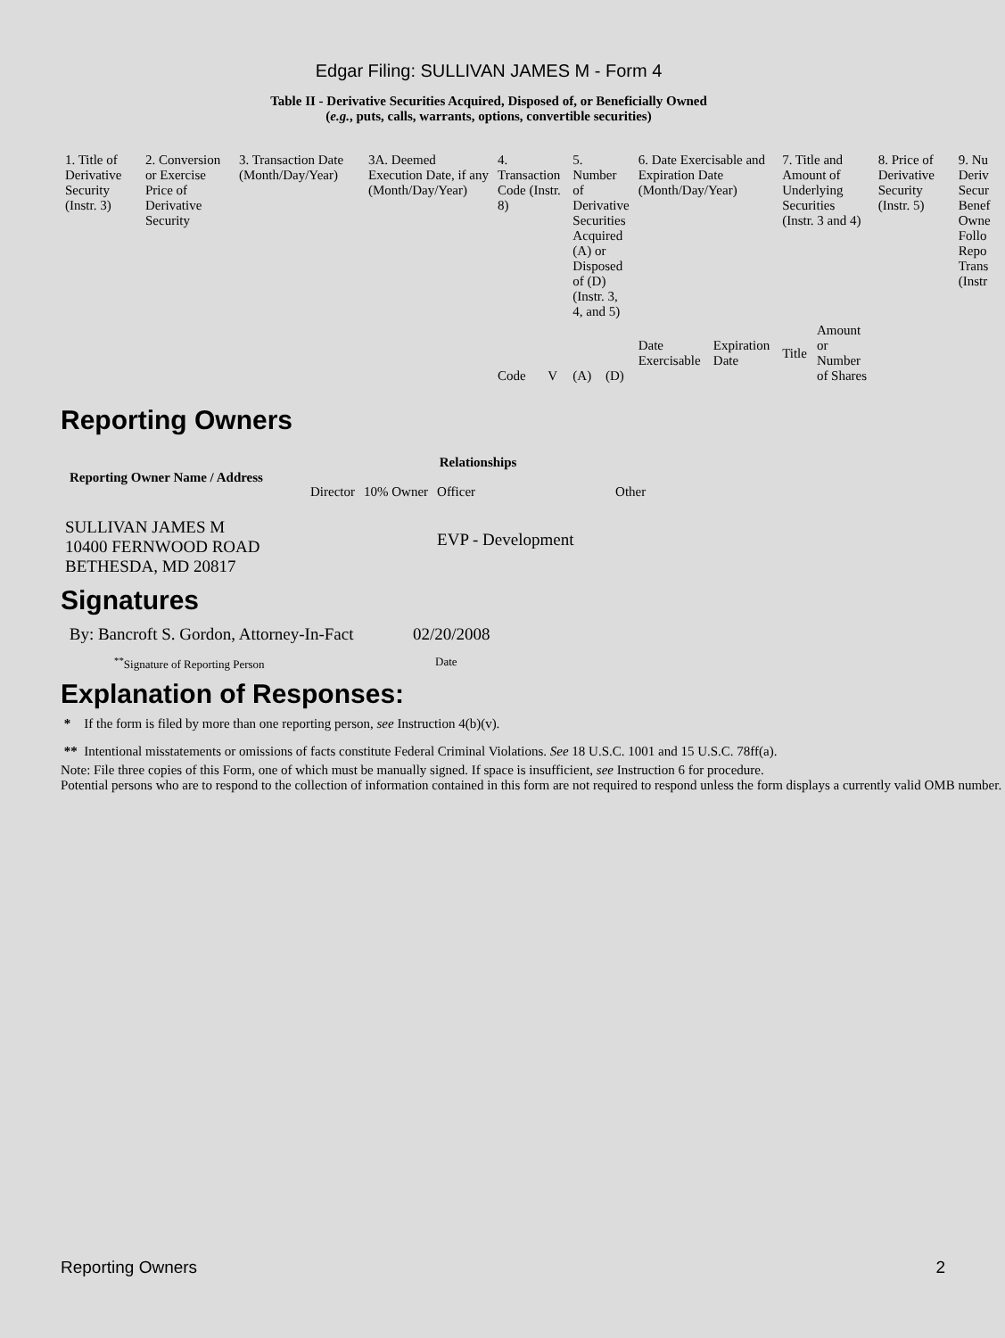Edgar Filing: SULLIVAN JAMES M - Form 4
Table II - Derivative Securities Acquired, Disposed of, or Beneficially Owned
(e.g., puts, calls, warrants, options, convertible securities)
| 1. Title of Derivative Security (Instr. 3) | 2. Conversion or Exercise Price of Derivative Security | 3. Transaction Date (Month/Day/Year) | 3A. Deemed Execution Date, if any (Month/Day/Year) | 4. Transaction Code (Instr. 8) | | 5. Number of Derivative Securities Acquired (A) or Disposed of (D) (Instr. 3, 4, and 5) | | 6. Date Exercisable and Expiration Date (Month/Day/Year) | | 7. Title and Amount of Underlying Securities (Instr. 3 and 4) | | 8. Price of Derivative Security (Instr. 5) | 9. Nu Deriv Secur Benef Owne Follo Repo Trans (Instr |
| --- | --- | --- | --- | --- | --- | --- | --- | --- | --- | --- | --- | --- | --- |
| | | | | Code | V | (A) | (D) | Date Exercisable | Expiration Date | Title | Amount or Number of Shares | | |
Reporting Owners
| Reporting Owner Name / Address | Relationships | | | |
| --- | --- | --- | --- | --- |
| | Director | 10% Owner | Officer | Other |
| SULLIVAN JAMES M 10400 FERNWOOD ROAD BETHESDA, MD 20817 | | | EVP - Development | |
Signatures
| By: Bancroft S. Gordon, Attorney-In-Fact | 02/20/2008 |
| <sup>**</sup> Signature of Reporting Person | Date |
Explanation of Responses:
* If the form is filed by more than one reporting person, see Instruction 4(b)(v).
** Intentional misstatements or omissions of facts constitute Federal Criminal Violations. See 18 U.S.C. 1001 and 15 U.S.C. 78ff(a).
Note: File three copies of this Form, one of which must be manually signed. If space is insufficient, see Instruction 6 for procedure.
Potential persons who are to respond to the collection of information contained in this form are not required to respond unless the form displays a currently valid OMB number.
Reporting Owners 2